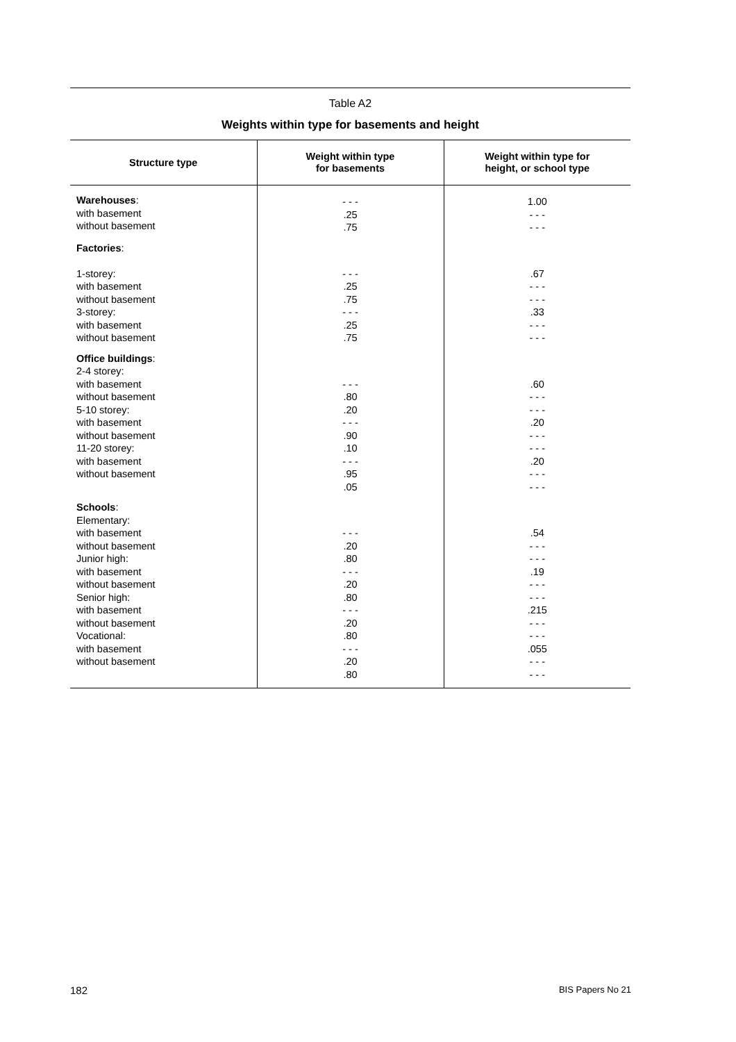Table A2
Weights within type for basements and height
| Structure type | Weight within type for basements | Weight within type for height, or school type |
| --- | --- | --- |
| Warehouses : with basement without basement | - - - .25 .75 | 1.00 - - - - - - |
| Factories : 1-storey: with basement without basement 3-storey: with basement without basement | - - - .25 .75 - - - .25 .75 | .67 - - - - - - .33 - - - - - - |
| Office buildings : 2-4 storey: with basement without basement 5-10 storey: with basement without basement 11-20 storey: with basement without basement | - - - .80 .20 - - - .90 .10 - - - .95 .05 | .60 - - - - - - .20 - - - - - - .20 - - - - - - |
| Schools : Elementary: with basement without basement Junior high: with basement without basement Senior high: with basement without basement Vocational: with basement without basement | - - - .20 .80 - - - .20 .80 - - - .20 .80 - - - .20 .80 | .54 - - - - - - .19 - - - - - - .215 - - - - - - .055 - - - - - - |
182 BIS Papers No 21